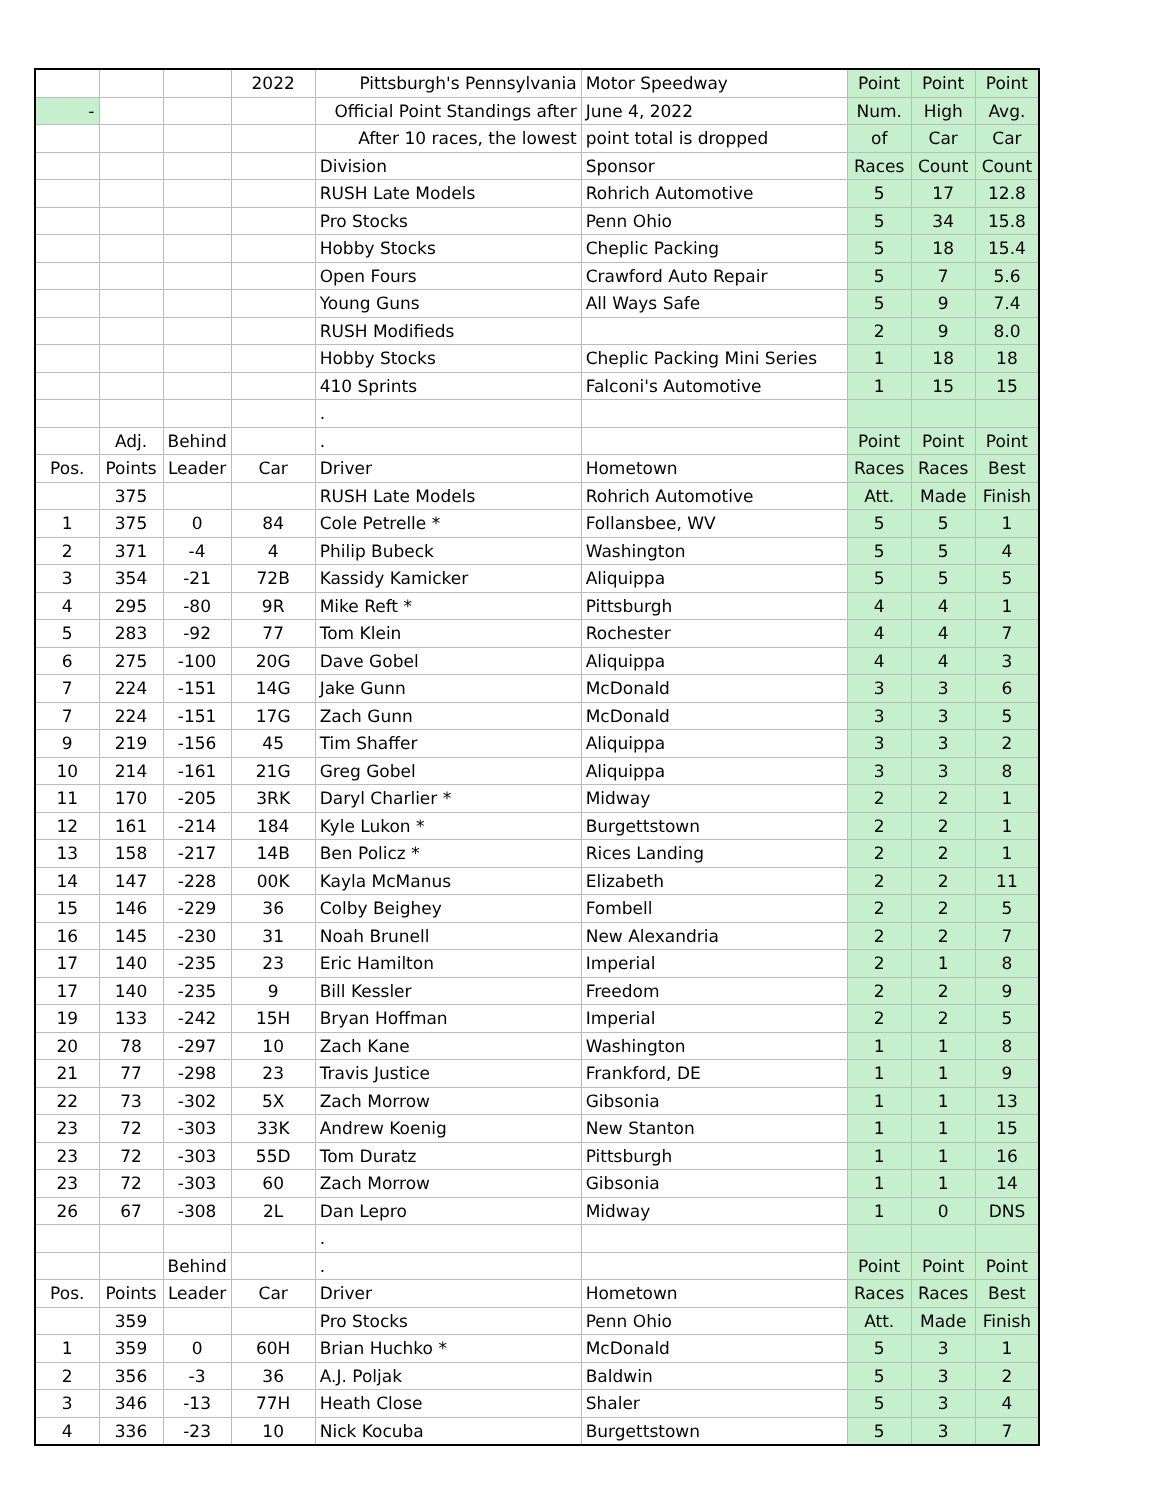| | | | 2022 | Pittsburgh's Pennsylvania | Motor Speedway | Point | Point | Point |
| - | | | | Official Point Standings after | June 4, 2022 | Num. | High | Avg. |
| | | | | After 10 races, the lowest | point total is dropped | of | Car | Car |
| | | | | Division | Sponsor | Races | Count | Count |
| | | | | RUSH Late Models | Rohrich Automotive | 5 | 17 | 12.8 |
| | | | | Pro Stocks | Penn Ohio | 5 | 34 | 15.8 |
| | | | | Hobby Stocks | Cheplic Packing | 5 | 18 | 15.4 |
| | | | | Open Fours | Crawford Auto Repair | 5 | 7 | 5.6 |
| | | | | Young Guns | All Ways Safe | 5 | 9 | 7.4 |
| | | | | RUSH Modifieds | | 2 | 9 | 8.0 |
| | | | | Hobby Stocks | Cheplic Packing Mini Series | 1 | 18 | 18 |
| | | | | 410 Sprints | Falconi's Automotive | 1 | 15 | 15 |
| | | | | . | | | | |
| | Adj. | Behind | | . | | Point | Point | Point |
| Pos. | Points | Leader | Car | Driver | Hometown | Races | Races | Best |
| | 375 | | | RUSH Late Models | Rohrich Automotive | Att. | Made | Finish |
| 1 | 375 | 0 | 84 | Cole Petrelle * | Follansbee, WV | 5 | 5 | 1 |
| 2 | 371 | -4 | 4 | Philip Bubeck | Washington | 5 | 5 | 4 |
| 3 | 354 | -21 | 72B | Kassidy Kamicker | Aliquippa | 5 | 5 | 5 |
| 4 | 295 | -80 | 9R | Mike Reft * | Pittsburgh | 4 | 4 | 1 |
| 5 | 283 | -92 | 77 | Tom Klein | Rochester | 4 | 4 | 7 |
| 6 | 275 | -100 | 20G | Dave Gobel | Aliquippa | 4 | 4 | 3 |
| 7 | 224 | -151 | 14G | Jake Gunn | McDonald | 3 | 3 | 6 |
| 7 | 224 | -151 | 17G | Zach Gunn | McDonald | 3 | 3 | 5 |
| 9 | 219 | -156 | 45 | Tim Shaffer | Aliquippa | 3 | 3 | 2 |
| 10 | 214 | -161 | 21G | Greg Gobel | Aliquippa | 3 | 3 | 8 |
| 11 | 170 | -205 | 3RK | Daryl Charlier * | Midway | 2 | 2 | 1 |
| 12 | 161 | -214 | 184 | Kyle Lukon * | Burgettstown | 2 | 2 | 1 |
| 13 | 158 | -217 | 14B | Ben Policz * | Rices Landing | 2 | 2 | 1 |
| 14 | 147 | -228 | 00K | Kayla McManus | Elizabeth | 2 | 2 | 11 |
| 15 | 146 | -229 | 36 | Colby Beighey | Fombell | 2 | 2 | 5 |
| 16 | 145 | -230 | 31 | Noah Brunell | New Alexandria | 2 | 2 | 7 |
| 17 | 140 | -235 | 23 | Eric Hamilton | Imperial | 2 | 1 | 8 |
| 17 | 140 | -235 | 9 | Bill Kessler | Freedom | 2 | 2 | 9 |
| 19 | 133 | -242 | 15H | Bryan Hoffman | Imperial | 2 | 2 | 5 |
| 20 | 78 | -297 | 10 | Zach Kane | Washington | 1 | 1 | 8 |
| 21 | 77 | -298 | 23 | Travis Justice | Frankford, DE | 1 | 1 | 9 |
| 22 | 73 | -302 | 5X | Zach Morrow | Gibsonia | 1 | 1 | 13 |
| 23 | 72 | -303 | 33K | Andrew Koenig | New Stanton | 1 | 1 | 15 |
| 23 | 72 | -303 | 55D | Tom Duratz | Pittsburgh | 1 | 1 | 16 |
| 23 | 72 | -303 | 60 | Zach Morrow | Gibsonia | 1 | 1 | 14 |
| 26 | 67 | -308 | 2L | Dan Lepro | Midway | 1 | 0 | DNS |
| | | | | . | | | | |
| | | Behind | | . | | Point | Point | Point |
| Pos. | Points | Leader | Car | Driver | Hometown | Races | Races | Best |
| | 359 | | | Pro Stocks | Penn Ohio | Att. | Made | Finish |
| 1 | 359 | 0 | 60H | Brian Huchko * | McDonald | 5 | 3 | 1 |
| 2 | 356 | -3 | 36 | A.J. Poljak | Baldwin | 5 | 3 | 2 |
| 3 | 346 | -13 | 77H | Heath Close | Shaler | 5 | 3 | 4 |
| 4 | 336 | -23 | 10 | Nick Kocuba | Burgettstown | 5 | 3 | 7 |